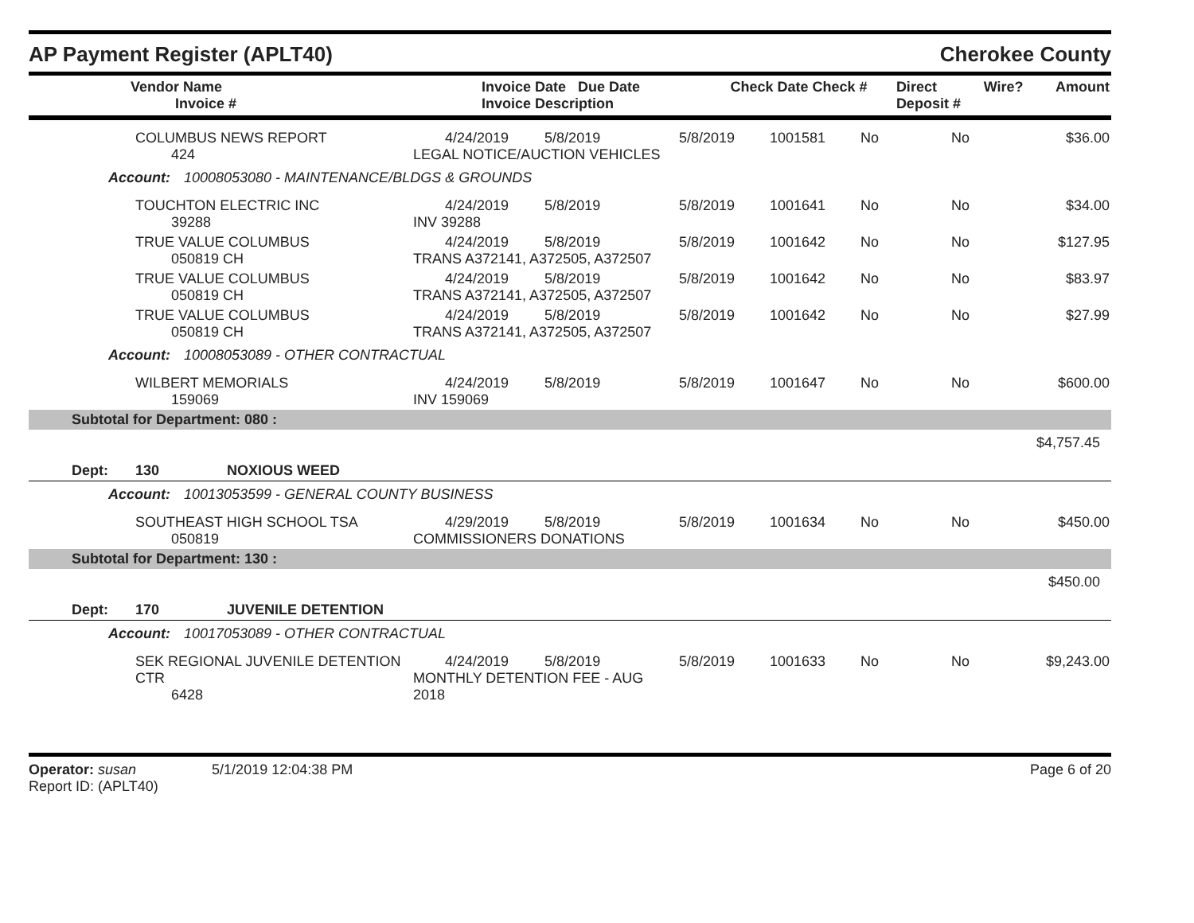AP Payment Register (APLT40)
Cherokee County
| Vendor Name Invoice # | Invoice Date Due Date Invoice Description | Check Date Check # | Direct Deposit # | Wire? | Amount |
| --- | --- | --- | --- | --- | --- |
| | COLUMBUS NEWS REPORT 424 | 4/24/2019 5/8/2019 LEGAL NOTICE/AUCTION VEHICLES | 5/8/2019 | 1001581 | No | No | $36.00 |
| Account: 10008053080 - MAINTENANCE/BLDGS & GROUNDS | | | | | | | |
| | TOUCHTON ELECTRIC INC 39288 | 4/24/2019 5/8/2019 INV 39288 | 5/8/2019 | 1001641 | No | No | $34.00 |
| | TRUE VALUE COLUMBUS 050819 CH | 4/24/2019 5/8/2019 TRANS A372141, A372505, A372507 | 5/8/2019 | 1001642 | No | No | $127.95 |
| | TRUE VALUE COLUMBUS 050819 CH | 4/24/2019 5/8/2019 TRANS A372141, A372505, A372507 | 5/8/2019 | 1001642 | No | No | $83.97 |
| | TRUE VALUE COLUMBUS 050819 CH | 4/24/2019 5/8/2019 TRANS A372141, A372505, A372507 | 5/8/2019 | 1001642 | No | No | $27.99 |
| Account: 10008053089 - OTHER CONTRACTUAL | | | | | | | |
| | WILBERT MEMORIALS 159069 | 4/24/2019 5/8/2019 INV 159069 | 5/8/2019 | 1001647 | No | No | $600.00 |
| Subtotal for Department: 080 : | | | | | | | |
| $4,757.45 | | | | | | | |
| Dept: | 130 NOXIOUS WEED | | | | | | |
| Account: 10013053599 - GENERAL COUNTY BUSINESS | | | | | | | |
| | SOUTHEAST HIGH SCHOOL TSA 050819 | 4/29/2019 5/8/2019 COMMISSIONERS DONATIONS | 5/8/2019 | 1001634 | No | No | $450.00 |
| Subtotal for Department: 130 : | | | | | | | |
| $450.00 | | | | | | | |
| Dept: | 170 JUVENILE DETENTION | | | | | | |
| Account: 10017053089 - OTHER CONTRACTUAL | | | | | | | |
| | SEK REGIONAL JUVENILE DETENTION CTR 6428 | 4/24/2019 5/8/2019 MONTHLY DETENTION FEE - AUG 2018 | 5/8/2019 | 1001633 | No | No | $9,243.00 |
Operator: susan 5/1/2019 12:04:38 PM
Report ID: (APLT40)
Page 6 of 20